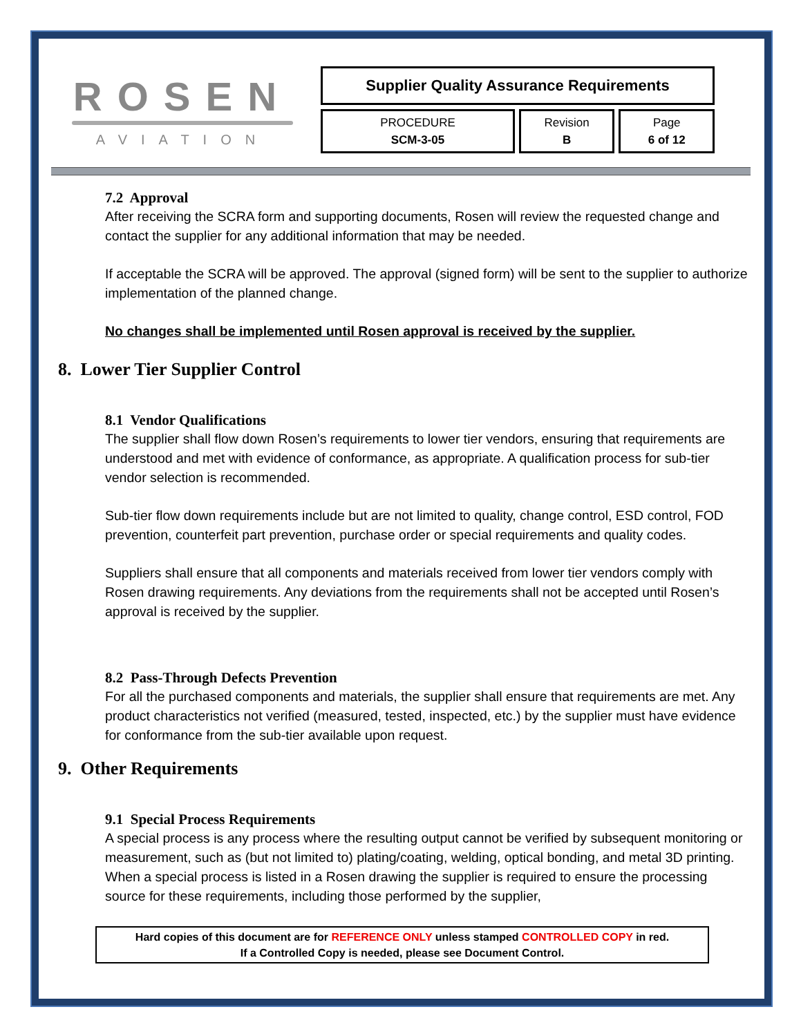ROSEN
AVIATION
Supplier Quality Assurance Requirements
PROCEDURE
SCM-3-05
Revision
B
Page
6 of 12
7.2 Approval
After receiving the SCRA form and supporting documents, Rosen will review the requested change and contact the supplier for any additional information that may be needed.
If acceptable the SCRA will be approved. The approval (signed form) will be sent to the supplier to authorize implementation of the planned change.
No changes shall be implemented until Rosen approval is received by the supplier.
8. Lower Tier Supplier Control
8.1 Vendor Qualifications
The supplier shall flow down Rosen’s requirements to lower tier vendors, ensuring that requirements are understood and met with evidence of conformance, as appropriate. A qualification process for sub-tier vendor selection is recommended.
Sub-tier flow down requirements include but are not limited to quality, change control, ESD control, FOD prevention, counterfeit part prevention, purchase order or special requirements and quality codes.
Suppliers shall ensure that all components and materials received from lower tier vendors comply with Rosen drawing requirements. Any deviations from the requirements shall not be accepted until Rosen’s approval is received by the supplier.
8.2 Pass-Through Defects Prevention
For all the purchased components and materials, the supplier shall ensure that requirements are met. Any product characteristics not verified (measured, tested, inspected, etc.) by the supplier must have evidence for conformance from the sub-tier available upon request.
9. Other Requirements
9.1 Special Process Requirements
A special process is any process where the resulting output cannot be verified by subsequent monitoring or measurement, such as (but not limited to) plating/coating, welding, optical bonding, and metal 3D printing. When a special process is listed in a Rosen drawing the supplier is required to ensure the processing source for these requirements, including those performed by the supplier,
Hard copies of this document are for REFERENCE ONLY unless stamped CONTROLLED COPY in red.
If a Controlled Copy is needed, please see Document Control.